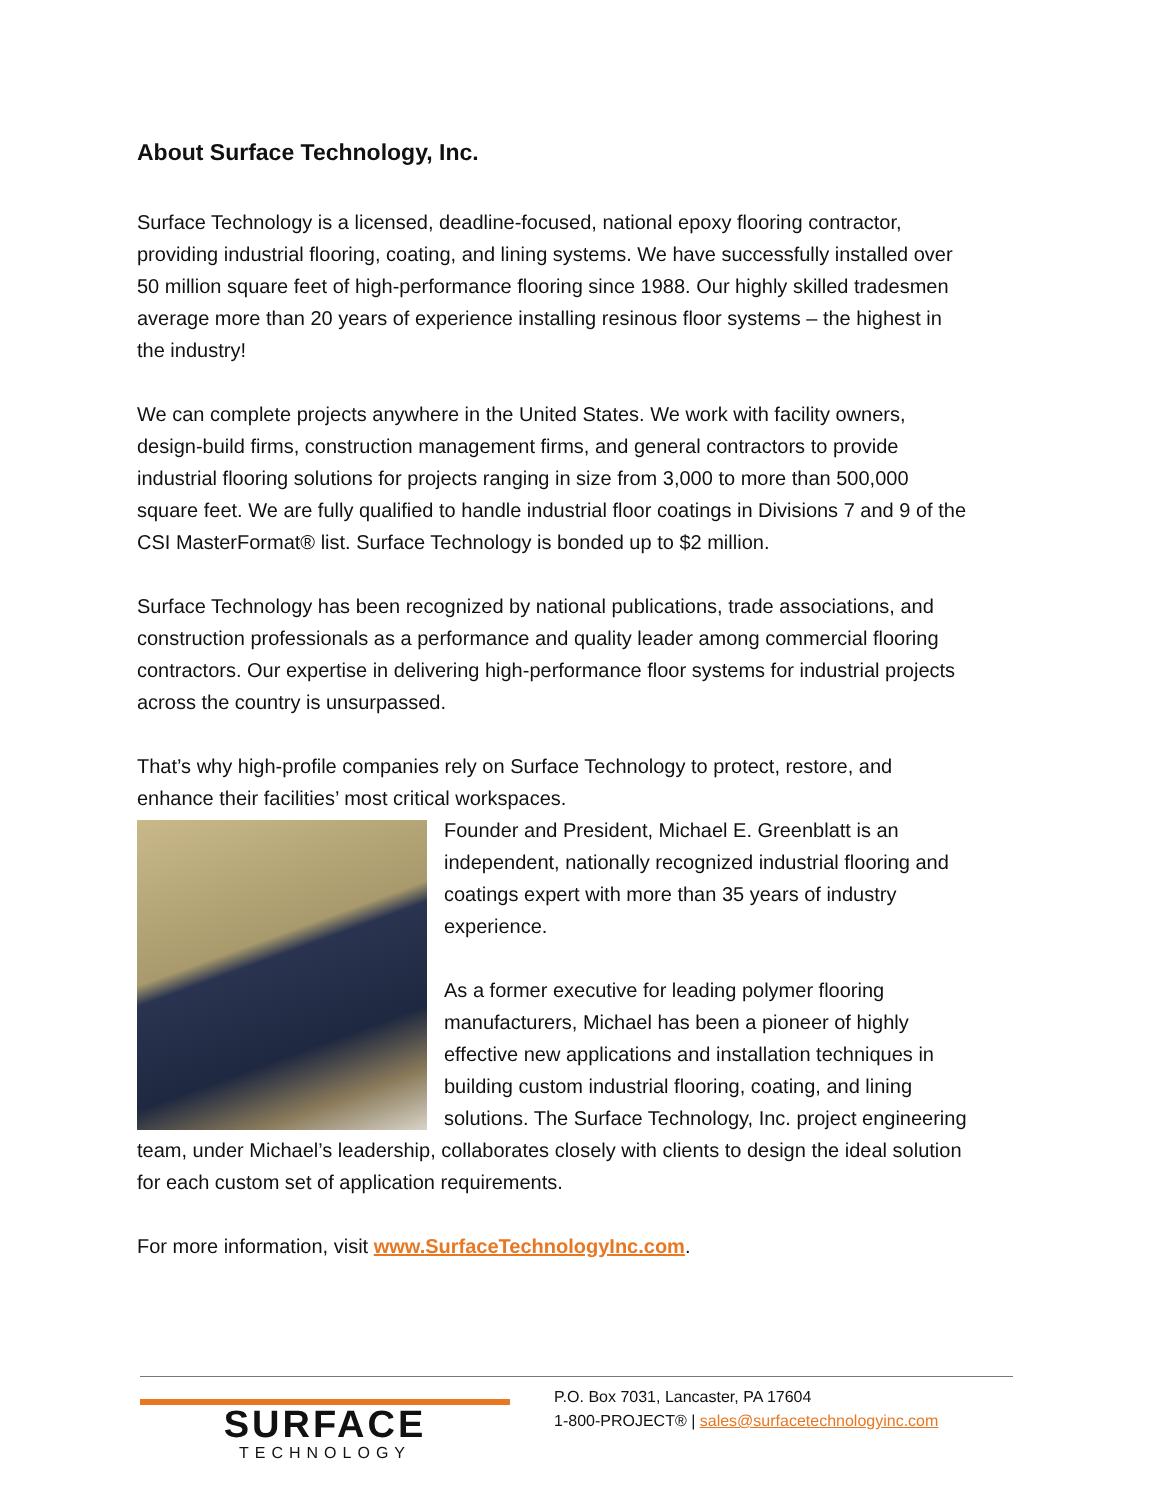About Surface Technology, Inc.
Surface Technology is a licensed, deadline-focused, national epoxy flooring contractor, providing industrial flooring, coating, and lining systems. We have successfully installed over 50 million square feet of high-performance flooring since 1988. Our highly skilled tradesmen average more than 20 years of experience installing resinous floor systems – the highest in the industry!
We can complete projects anywhere in the United States. We work with facility owners, design-build firms, construction management firms, and general contractors to provide industrial flooring solutions for projects ranging in size from 3,000 to more than 500,000 square feet. We are fully qualified to handle industrial floor coatings in Divisions 7 and 9 of the CSI MasterFormat® list. Surface Technology is bonded up to $2 million.
Surface Technology has been recognized by national publications, trade associations, and construction professionals as a performance and quality leader among commercial flooring contractors. Our expertise in delivering high-performance floor systems for industrial projects across the country is unsurpassed.
That’s why high-profile companies rely on Surface Technology to protect, restore, and enhance their facilities’ most critical workspaces.
Founder and President, Michael E. Greenblatt is an independent, nationally recognized industrial flooring and coatings expert with more than 35 years of industry experience.
As a former executive for leading polymer flooring manufacturers, Michael has been a pioneer of highly effective new applications and installation techniques in building custom industrial flooring, coating, and lining solutions. The Surface Technology, Inc. project engineering team, under Michael’s leadership, collaborates closely with clients to design the ideal solution for each custom set of application requirements.
For more information, visit www.SurfaceTechnologyInc.com.
SURFACE
TECHNOLOGY
P.O. Box 7031, Lancaster, PA 17604
1-800-PROJECT® | sales@surfacetechnologyinc.com